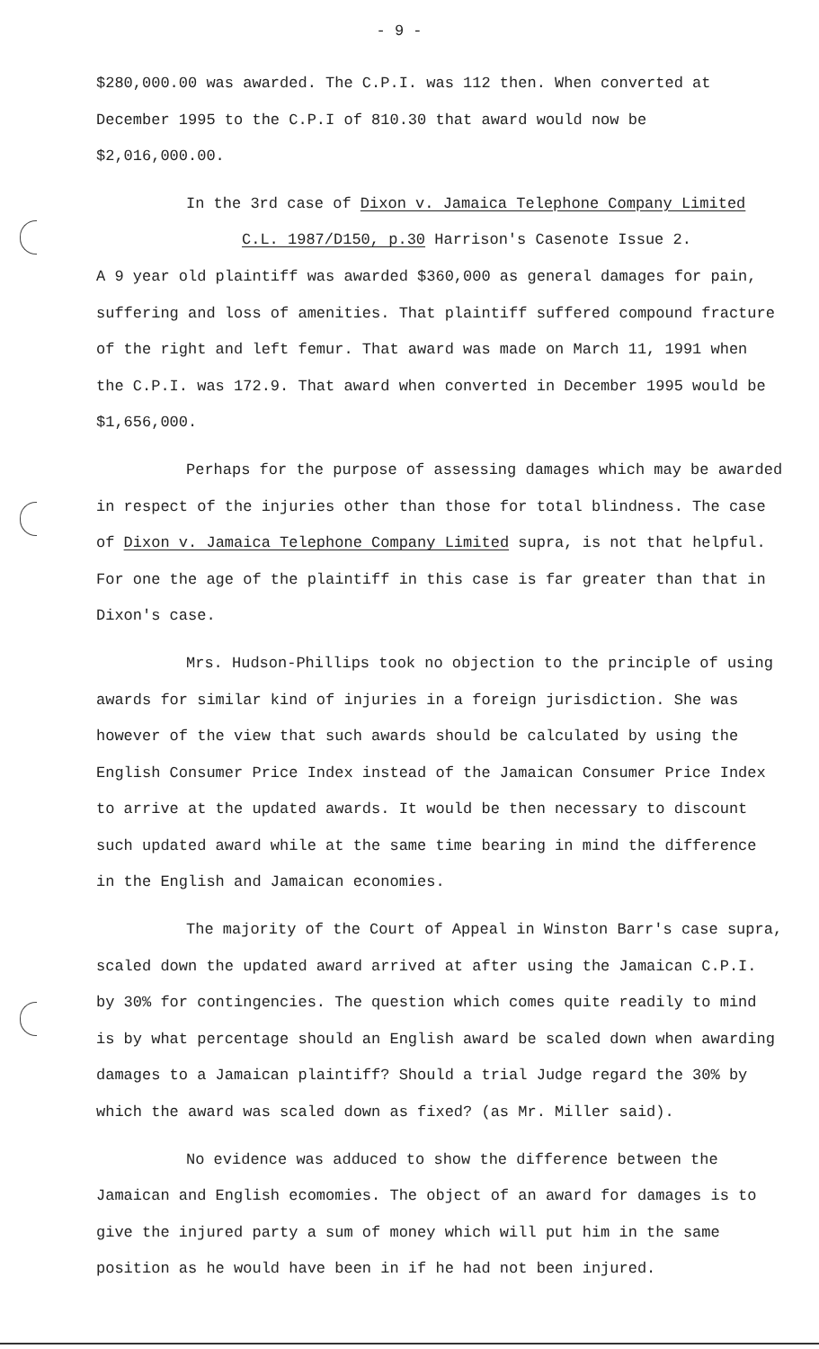- 9 -
$280,000.00 was awarded. The C.P.I. was 112 then. When converted at December 1995 to the C.P.I of 810.30 that award would now be $2,016,000.00.
In the 3rd case of Dixon v. Jamaica Telephone Company Limited
C.L. 1987/D150, p.30 Harrison's Casenote Issue 2.
A 9 year old plaintiff was awarded $360,000 as general damages for pain, suffering and loss of amenities. That plaintiff suffered compound fracture of the right and left femur. That award was made on March 11, 1991 when the C.P.I. was 172.9. That award when converted in December 1995 would be $1,656,000.
Perhaps for the purpose of assessing damages which may be awarded in respect of the injuries other than those for total blindness. The case of Dixon v. Jamaica Telephone Company Limited supra, is not that helpful. For one the age of the plaintiff in this case is far greater than that in Dixon's case.
Mrs. Hudson-Phillips took no objection to the principle of using awards for similar kind of injuries in a foreign jurisdiction. She was however of the view that such awards should be calculated by using the English Consumer Price Index instead of the Jamaican Consumer Price Index to arrive at the updated awards. It would be then necessary to discount such updated award while at the same time bearing in mind the difference in the English and Jamaican economies.
The majority of the Court of Appeal in Winston Barr's case supra, scaled down the updated award arrived at after using the Jamaican C.P.I. by 30% for contingencies. The question which comes quite readily to mind is by what percentage should an English award be scaled down when awarding damages to a Jamaican plaintiff? Should a trial Judge regard the 30% by which the award was scaled down as fixed? (as Mr. Miller said).
No evidence was adduced to show the difference between the Jamaican and English ecomomies. The object of an award for damages is to give the injured party a sum of money which will put him in the same position as he would have been in if he had not been injured.